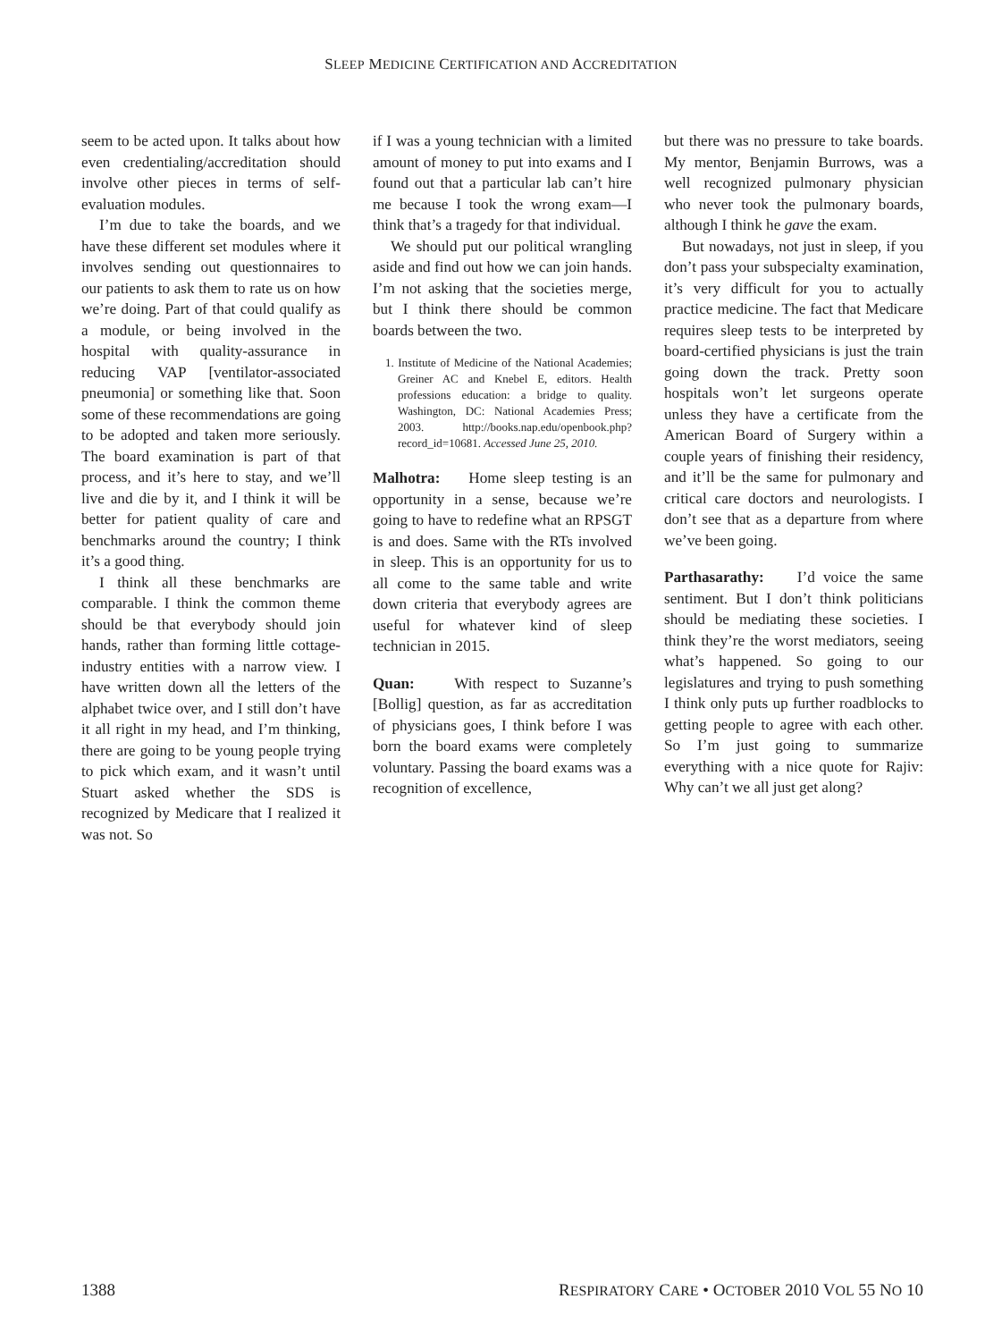SLEEP MEDICINE CERTIFICATION AND ACCREDITATION
seem to be acted upon. It talks about how even credentialing/accreditation should involve other pieces in terms of self-evaluation modules.
I’m due to take the boards, and we have these different set modules where it involves sending out questionnaires to our patients to ask them to rate us on how we’re doing. Part of that could qualify as a module, or being involved in the hospital with quality-assurance in reducing VAP [ventilator-associated pneumonia] or something like that. Soon some of these recommendations are going to be adopted and taken more seriously. The board examination is part of that process, and it’s here to stay, and we’ll live and die by it, and I think it will be better for patient quality of care and benchmarks around the country; I think it’s a good thing.
I think all these benchmarks are comparable. I think the common theme should be that everybody should join hands, rather than forming little cottage-industry entities with a narrow view. I have written down all the letters of the alphabet twice over, and I still don’t have it all right in my head, and I’m thinking, there are going to be young people trying to pick which exam, and it wasn’t until Stuart asked whether the SDS is recognized by Medicare that I realized it was not. So
if I was a young technician with a limited amount of money to put into exams and I found out that a particular lab can’t hire me because I took the wrong exam—I think that’s a tragedy for that individual.
We should put our political wrangling aside and find out how we can join hands. I’m not asking that the societies merge, but I think there should be common boards between the two.
1. Institute of Medicine of the National Academies; Greiner AC and Knebel E, editors. Health professions education: a bridge to quality. Washington, DC: National Academies Press; 2003. http://books.nap.edu/openbook.php?record_id=10681. Accessed June 25, 2010.
Malhotra: Home sleep testing is an opportunity in a sense, because we’re going to have to redefine what an RPSGT is and does. Same with the RTs involved in sleep. This is an opportunity for us to all come to the same table and write down criteria that everybody agrees are useful for whatever kind of sleep technician in 2015.
Quan: With respect to Suzanne’s [Bollig] question, as far as accreditation of physicians goes, I think before I was born the board exams were completely voluntary. Passing the board exams was a recognition of excellence,
but there was no pressure to take boards. My mentor, Benjamin Burrows, was a well recognized pulmonary physician who never took the pulmonary boards, although I think he gave the exam.
But nowadays, not just in sleep, if you don’t pass your subspecialty examination, it’s very difficult for you to actually practice medicine. The fact that Medicare requires sleep tests to be interpreted by board-certified physicians is just the train going down the track. Pretty soon hospitals won’t let surgeons operate unless they have a certificate from the American Board of Surgery within a couple years of finishing their residency, and it’ll be the same for pulmonary and critical care doctors and neurologists. I don’t see that as a departure from where we’ve been going.
Parthasarathy: I’d voice the same sentiment. But I don’t think politicians should be mediating these societies. I think they’re the worst mediators, seeing what’s happened. So going to our legislatures and trying to push something I think only puts up further roadblocks to getting people to agree with each other. So I’m just going to summarize everything with a nice quote for Rajiv: Why can’t we all just get along?
1388 RESPIRATORY CARE • OCTOBER 2010 VOL 55 NO 10